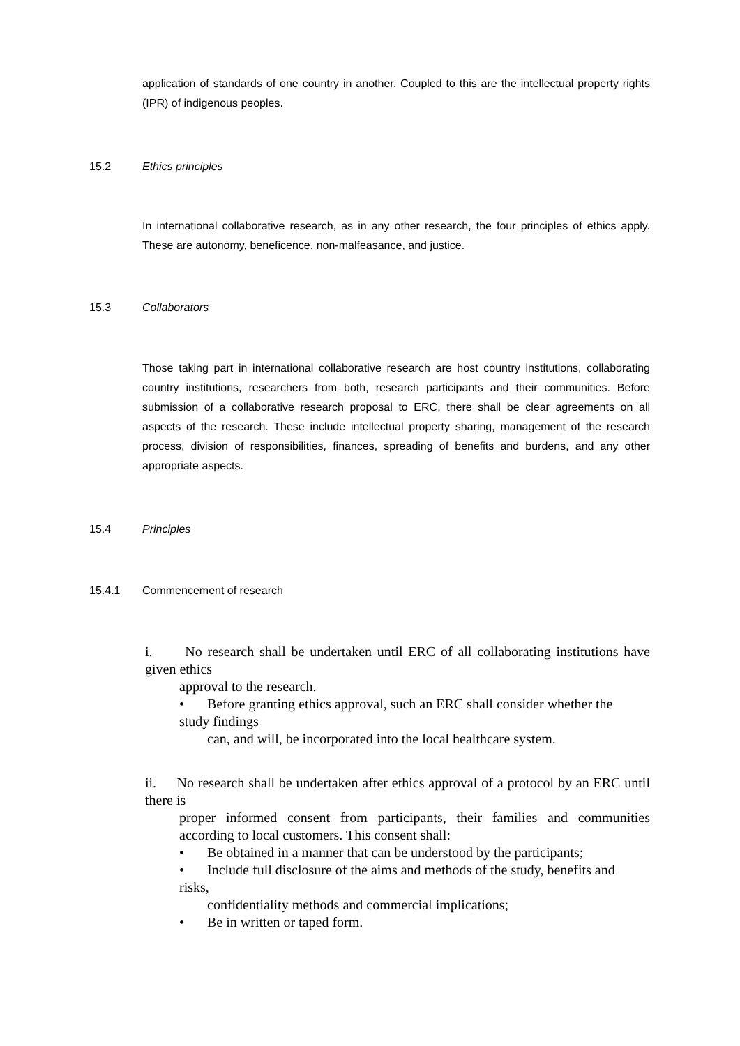application of standards of one country in another. Coupled to this are the intellectual property rights (IPR) of indigenous peoples.
15.2 Ethics principles
In international collaborative research, as in any other research, the four principles of ethics apply. These are autonomy, beneficence, non-malfeasance, and justice.
15.3 Collaborators
Those taking part in international collaborative research are host country institutions, collaborating country institutions, researchers from both, research participants and their communities. Before submission of a collaborative research proposal to ERC, there shall be clear agreements on all aspects of the research. These include intellectual property sharing, management of the research process, division of responsibilities, finances, spreading of benefits and burdens, and any other appropriate aspects.
15.4 Principles
15.4.1 Commencement of research
i. No research shall be undertaken until ERC of all collaborating institutions have given ethics
approval to the research.
• Before granting ethics approval, such an ERC shall consider whether the
study findings
can, and will, be incorporated into the local healthcare system.
ii. No research shall be undertaken after ethics approval of a protocol by an ERC until there is
proper informed consent from participants, their families and communities according to local customers. This consent shall:
• Be obtained in a manner that can be understood by the participants;
• Include full disclosure of the aims and methods of the study, benefits and
risks,
confidentiality methods and commercial implications;
• Be in written or taped form.